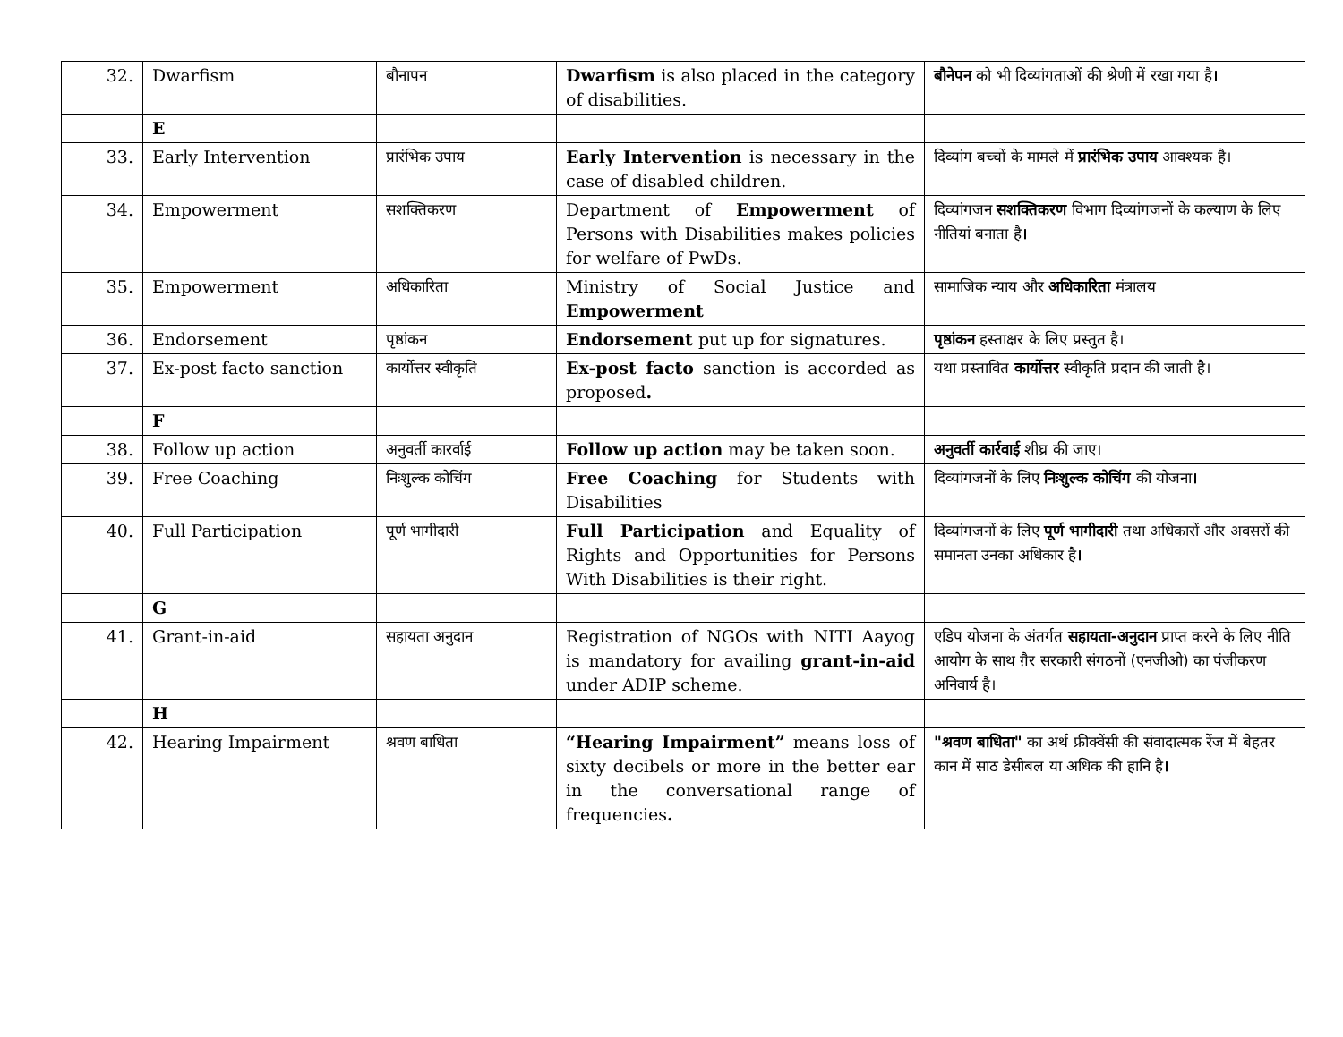| 32. | Dwarfism | बौनापन | Dwarfism is also placed in the category of disabilities. | बौनेपन को भी दिव्यांगताओं की श्रेणी में रखा गया है । |
| | E | | | |
| 33. | Early Intervention | प्रारंभिक उपाय | Early Intervention is necessary in the case of disabled children. | दिव्यांग बच्चों के मामले में प्रारंभिक उपाय आवश्यक है। |
| 34. | Empowerment | सशक्तिकरण | Department of Empowerment of Persons with Disabilities makes policies for welfare of PwDs. | दिव्यांगजन सशक्तिकरण विभाग दिव्यांगजनों के कल्याण के लिए नीतियां बनाता है । |
| 35. | Empowerment | अधिकारिता | Ministry of Social Justice and Empowerment | सामाजिक न्याय और अधिकारिता मंत्रालय |
| 36. | Endorsement | पृष्ठांकन | Endorsement put up for signatures. | पृष्ठांकन हस्ताक्षर के लिए प्रस्तुत है। |
| 37. | Ex-post facto sanction | कार्योत्तर स्वीकृति | Ex-post facto sanction is accorded as proposed . | यथा प्रस्तावित कार्योत्तर स्वीकृति प्रदान की जाती है। |
| | F | | | |
| 38. | Follow up action | अनुवर्ती कारर्वाई | Follow up action may be taken soon. | अनुवर्ती कार्रवाई शीघ्र की जाए। |
| 39. | Free Coaching | निःशुल्क कोचिंग | Free Coaching for Students with Disabilities | दिव्यांगजनों के लिए निःशुल्क कोचिंग की योजना । |
| 40. | Full Participation | पूर्ण भागीदारी | Full Participation and Equality of Rights and Opportunities for Persons With Disabilities is their right. | दिव्यांगजनों के लिए पूर्ण भागीदारी तथा अधिकारों और अवसरों की समानता उनका अधिकार है । |
| | G | | | |
| 41. | Grant-in-aid | सहायता अनुदान | Registration of NGOs with NITI Aayog is mandatory for availing grant-in-aid under ADIP scheme. | एडिप योजना के अंतर्गत सहायता-अनुदान प्राप्त करने के लिए नीति आयोग के साथ ग़ैर सरकारी संगठनों (एनजीओ) का पंजीकरण अनिवार्य है। |
| | H | | | |
| 42. | Hearing Impairment | श्रवण बाधिता | “Hearing Impairment” means loss of sixty decibels or more in the better ear in the conversational range of frequencies . | "श्रवण बाधिता" का अर्थ फ्रीक्वेंसी की संवादात्मक रेंज में बेहतर कान में साठ डेसीबल या अधिक की हानि है । |